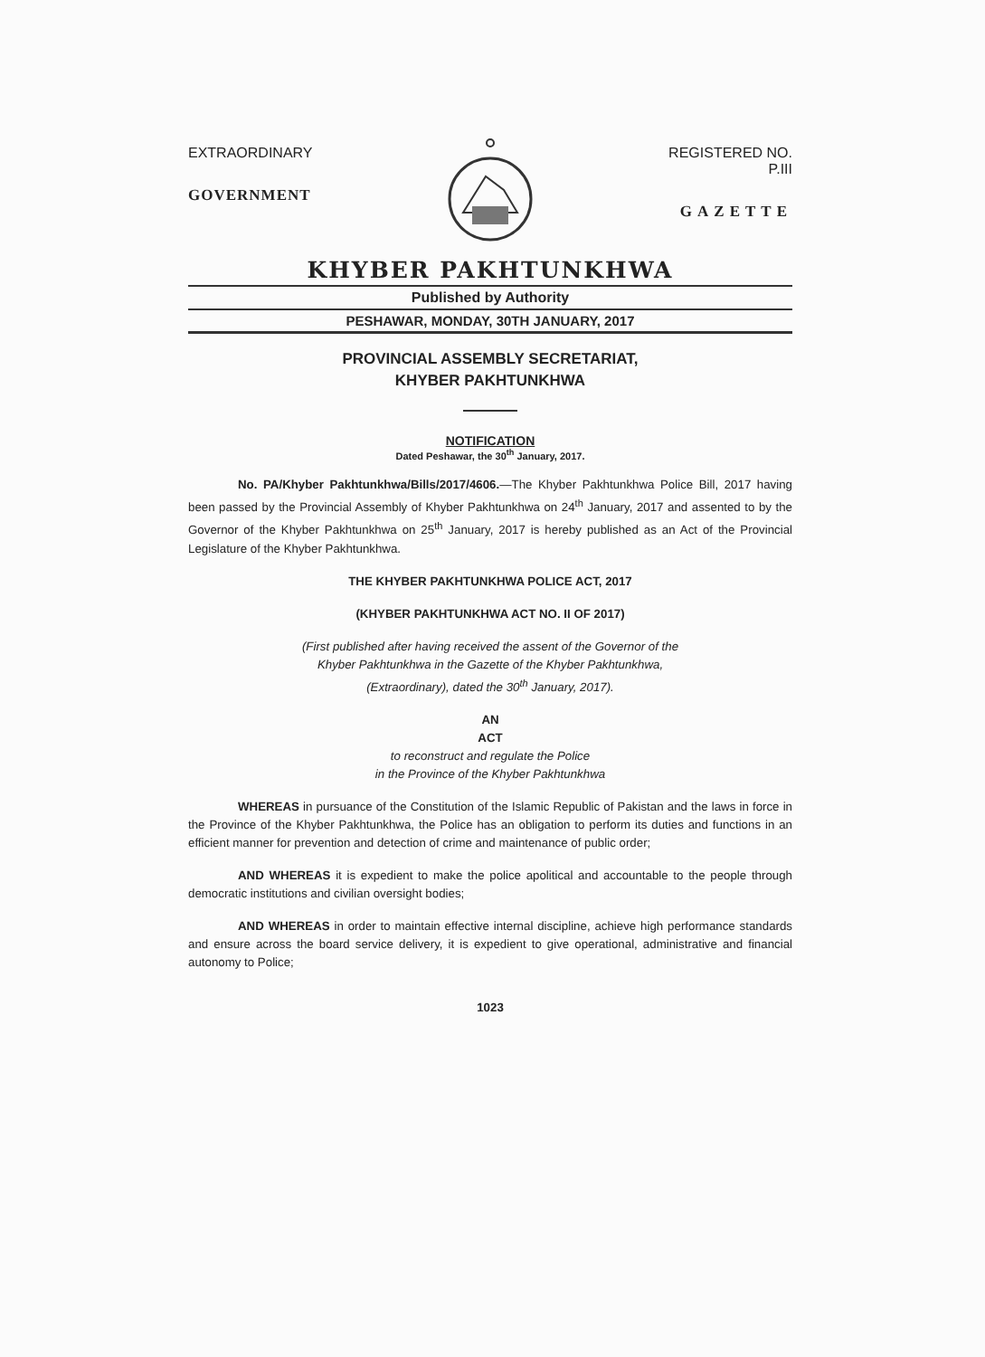EXTRAORDINARY
GOVERNMENT
REGISTERED NO. P.III
GAZETTE
KHYBER PAKHTUNKHWA
Published by Authority
PESHAWAR, MONDAY, 30TH JANUARY, 2017
PROVINCIAL ASSEMBLY SECRETARIAT,
KHYBER PAKHTUNKHWA
NOTIFICATION
Dated Peshawar, the 30<sup>th</sup> January, 2017.
No. PA/Khyber Pakhtunkhwa/Bills/2017/4606.—The Khyber Pakhtunkhwa Police Bill, 2017 having been passed by the Provincial Assembly of Khyber Pakhtunkhwa on 24<sup>th</sup> January, 2017 and assented to by the Governor of the Khyber Pakhtunkhwa on 25<sup>th</sup> January, 2017 is hereby published as an Act of the Provincial Legislature of the Khyber Pakhtunkhwa.
THE KHYBER PAKHTUNKHWA POLICE ACT, 2017
(KHYBER PAKHTUNKHWA ACT NO. II OF 2017)
(First published after having received the assent of the Governor of the
Khyber Pakhtunkhwa in the Gazette of the Khyber Pakhtunkhwa,
(Extraordinary), dated the 30<sup>th</sup> January, 2017).
AN
ACT
to reconstruct and regulate the Police
in the Province of the Khyber Pakhtunkhwa
WHEREAS in pursuance of the Constitution of the Islamic Republic of Pakistan and the laws in force in the Province of the Khyber Pakhtunkhwa, the Police has an obligation to perform its duties and functions in an efficient manner for prevention and detection of crime and maintenance of public order;
AND WHEREAS it is expedient to make the police apolitical and accountable to the people through democratic institutions and civilian oversight bodies;
AND WHEREAS in order to maintain effective internal discipline, achieve high performance standards and ensure across the board service delivery, it is expedient to give operational, administrative and financial autonomy to Police;
1023